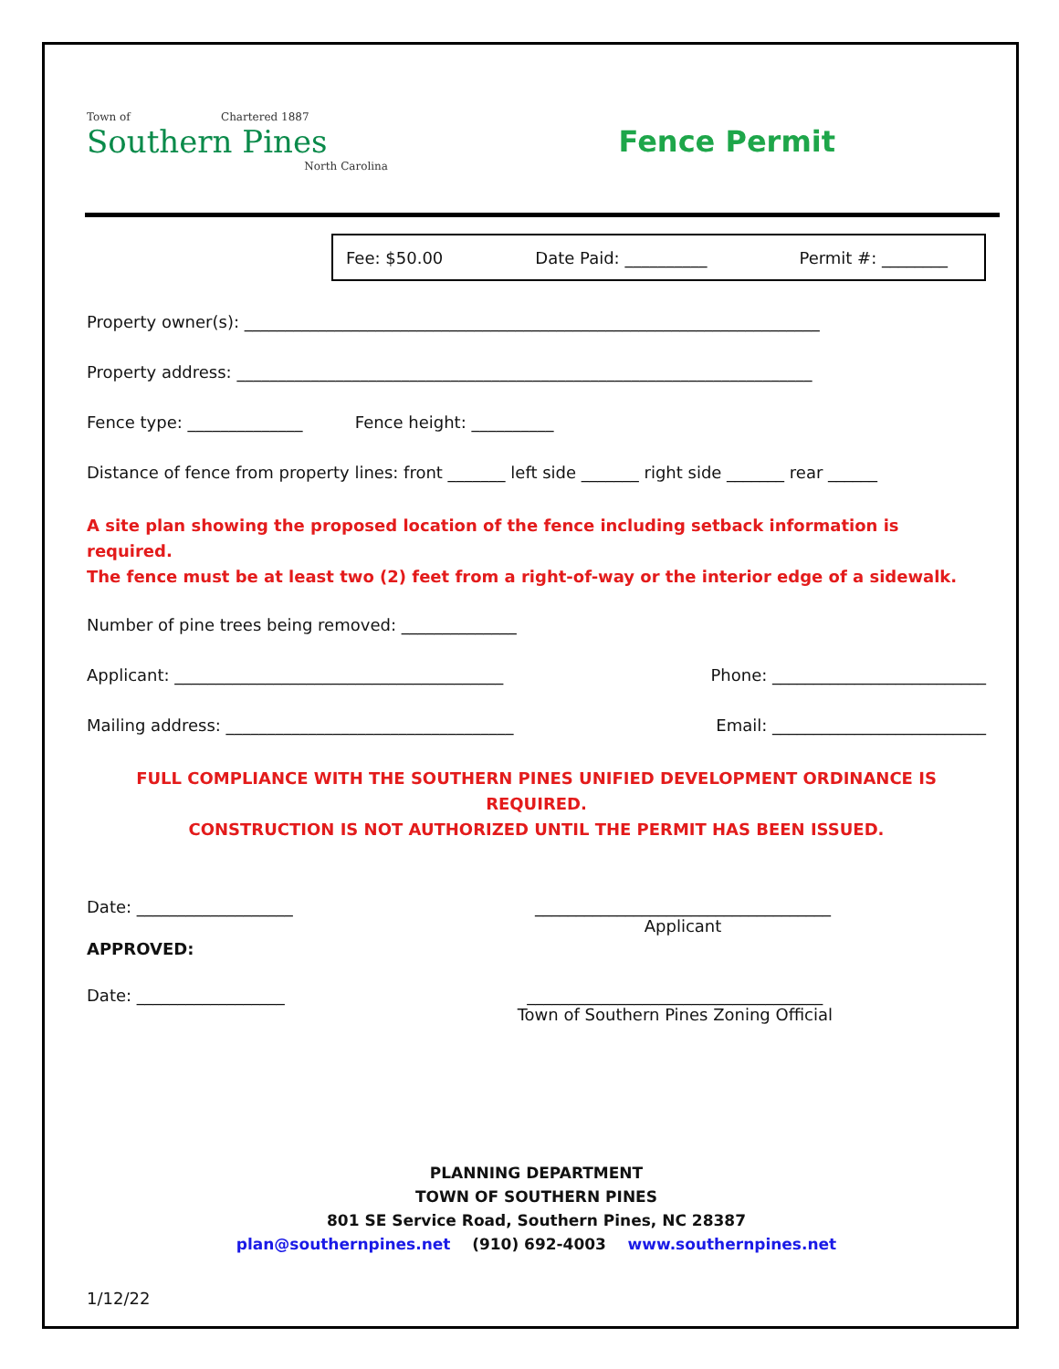Town of Chartered 1887
Southern Pines
North Carolina
Fence Permit
Fee: $50.00 Date Paid: __________ Permit #: ________
Property owner(s): ______________________________________________________________________
Property address: ______________________________________________________________________
Fence type: ______________ Fence height: __________
Distance of fence from property lines: front _______ left side _______ right side _______ rear ______
A site plan showing the proposed location of the fence including setback information is required.
The fence must be at least two (2) feet from a right-of-way or the interior edge of a sidewalk.
Number of pine trees being removed: ______________
Applicant: ________________________________________ Phone: __________________________
Mailing address: ___________________________________ Email: __________________________
FULL COMPLIANCE WITH THE SOUTHERN PINES UNIFIED DEVELOPMENT ORDINANCE IS REQUIRED.
CONSTRUCTION IS NOT AUTHORIZED UNTIL THE PERMIT HAS BEEN ISSUED.
Date: ___________________ ____________________________________
Applicant
APPROVED:
Date: __________________ ____________________________________
Town of Southern Pines Zoning Official
PLANNING DEPARTMENT
TOWN OF SOUTHERN PINES
801 SE Service Road, Southern Pines, NC 28387
plan@southernpines.net (910) 692-4003 www.southernpines.net
1/12/22